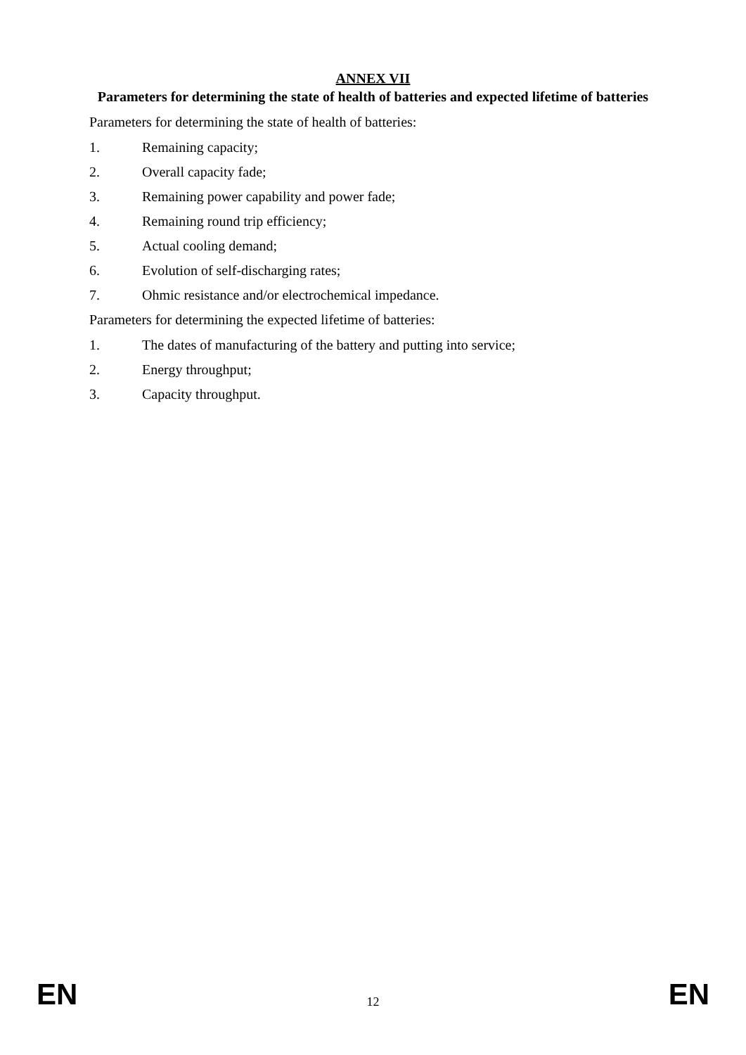ANNEX VII
Parameters for determining the state of health of batteries and expected lifetime of batteries
Parameters for determining the state of health of batteries:
1. Remaining capacity;
2. Overall capacity fade;
3. Remaining power capability and power fade;
4. Remaining round trip efficiency;
5. Actual cooling demand;
6. Evolution of self-discharging rates;
7. Ohmic resistance and/or electrochemical impedance.
Parameters for determining the expected lifetime of batteries:
1. The dates of manufacturing of the battery and putting into service;
2. Energy throughput;
3. Capacity throughput.
EN 12 EN